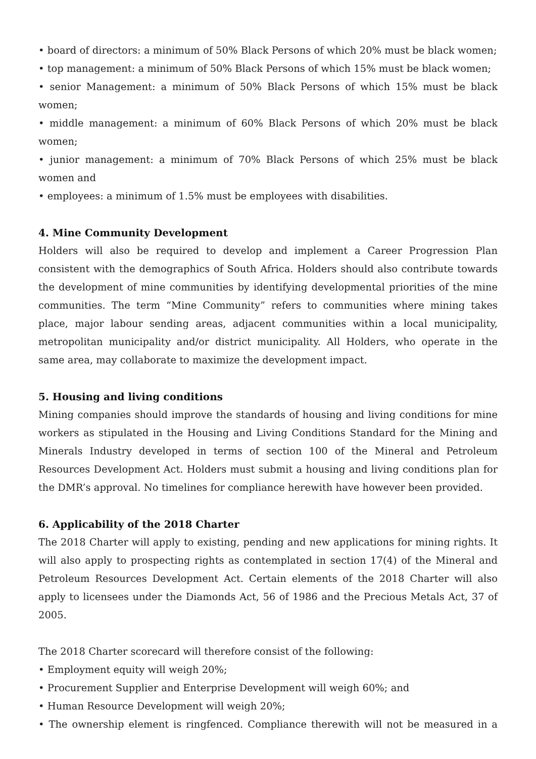• board of directors: a minimum of 50% Black Persons of which 20% must be black women;
• top management: a minimum of 50% Black Persons of which 15% must be black women;
• senior Management: a minimum of 50% Black Persons of which 15% must be black women;
• middle management: a minimum of 60% Black Persons of which 20% must be black women;
• junior management: a minimum of 70% Black Persons of which 25% must be black women and
• employees: a minimum of 1.5% must be employees with disabilities.
4. Mine Community Development
Holders will also be required to develop and implement a Career Progression Plan consistent with the demographics of South Africa. Holders should also contribute towards the development of mine communities by identifying developmental priorities of the mine communities. The term “Mine Community” refers to communities where mining takes place, major labour sending areas, adjacent communities within a local municipality, metropolitan municipality and/or district municipality. All Holders, who operate in the same area, may collaborate to maximize the development impact.
5. Housing and living conditions
Mining companies should improve the standards of housing and living conditions for mine workers as stipulated in the Housing and Living Conditions Standard for the Mining and Minerals Industry developed in terms of section 100 of the Mineral and Petroleum Resources Development Act. Holders must submit a housing and living conditions plan for the DMR’s approval. No timelines for compliance herewith have however been provided.
6. Applicability of the 2018 Charter
The 2018 Charter will apply to existing, pending and new applications for mining rights. It will also apply to prospecting rights as contemplated in section 17(4) of the Mineral and Petroleum Resources Development Act. Certain elements of the 2018 Charter will also apply to licensees under the Diamonds Act, 56 of 1986 and the Precious Metals Act, 37 of 2005.
The 2018 Charter scorecard will therefore consist of the following:
• Employment equity will weigh 20%;
• Procurement Supplier and Enterprise Development will weigh 60%; and
• Human Resource Development will weigh 20%;
• The ownership element is ringfenced. Compliance therewith will not be measured in a